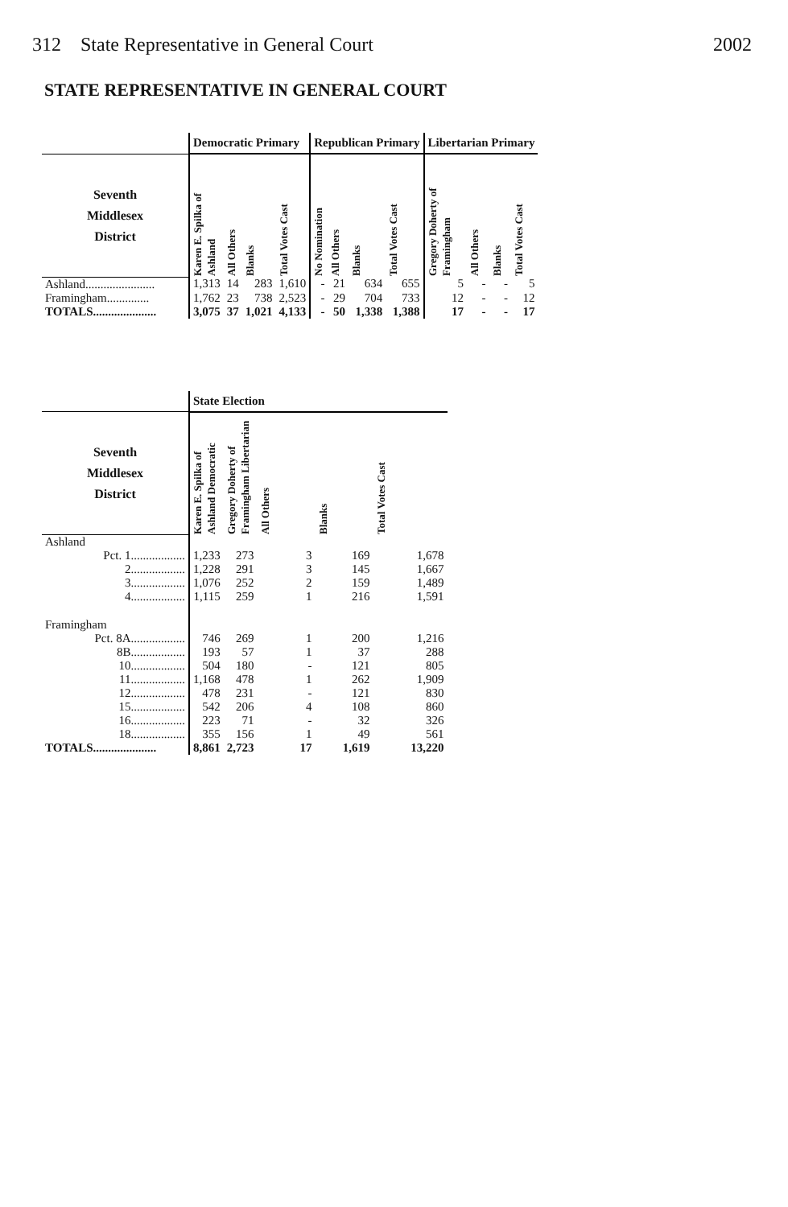312 State Representative in General Court 2002
STATE REPRESENTATIVE IN GENERAL COURT
| | Democratic Primary | | | | Republican Primary | | | | Libertarian Primary | | | |
| --- | --- | --- | --- | --- | --- | --- | --- | --- | --- | --- | --- | --- |
| Seventh Middlesex District | Karen E. Spilka of Ashland | All Others | Blanks | Total Votes Cast | No Nomination | All Others | Blanks | Total Votes Cast | Gregory Doherty of Framingham | All Others | Blanks | Total Votes Cast |
| Ashland....................... | 1,313 | 14 | 283 | 1,610 | - | 21 | 634 | 655 | 5 | - | - | 5 |
| Framingham.............. | 1,762 | 23 | 738 | 2,523 | - | 29 | 704 | 733 | 12 | - | - | 12 |
| TOTALS..................... | 3,075 | 37 | 1,021 | 4,133 | - | 50 | 1,338 | 1,388 | 17 | - | - | 17 |
| | State Election | | | | |
| --- | --- | --- | --- | --- | --- |
| Seventh Middlesex District | Karen E. Spilka of Ashland Democratic | Gregory Doherty of Framingham Libertarian | All Others | Blanks | Total Votes Cast |
| Ashland | | | | | |
| Pct. 1.................. | 1,233 | 273 | 3 | 169 | 1,678 |
| 2.................. | 1,228 | 291 | 3 | 145 | 1,667 |
| 3.................. | 1,076 | 252 | 2 | 159 | 1,489 |
| 4.................. | 1,115 | 259 | 1 | 216 | 1,591 |
| Framingham | | | | | |
| Pct. 8A.................. | 746 | 269 | 1 | 200 | 1,216 |
| 8B.................. | 193 | 57 | 1 | 37 | 288 |
| 10.................. | 504 | 180 | - | 121 | 805 |
| 11.................. | 1,168 | 478 | 1 | 262 | 1,909 |
| 12.................. | 478 | 231 | - | 121 | 830 |
| 15.................. | 542 | 206 | 4 | 108 | 860 |
| 16.................. | 223 | 71 | - | 32 | 326 |
| 18.................. | 355 | 156 | 1 | 49 | 561 |
| TOTALS..................... | 8,861 | 2,723 | 17 | 1,619 | 13,220 |